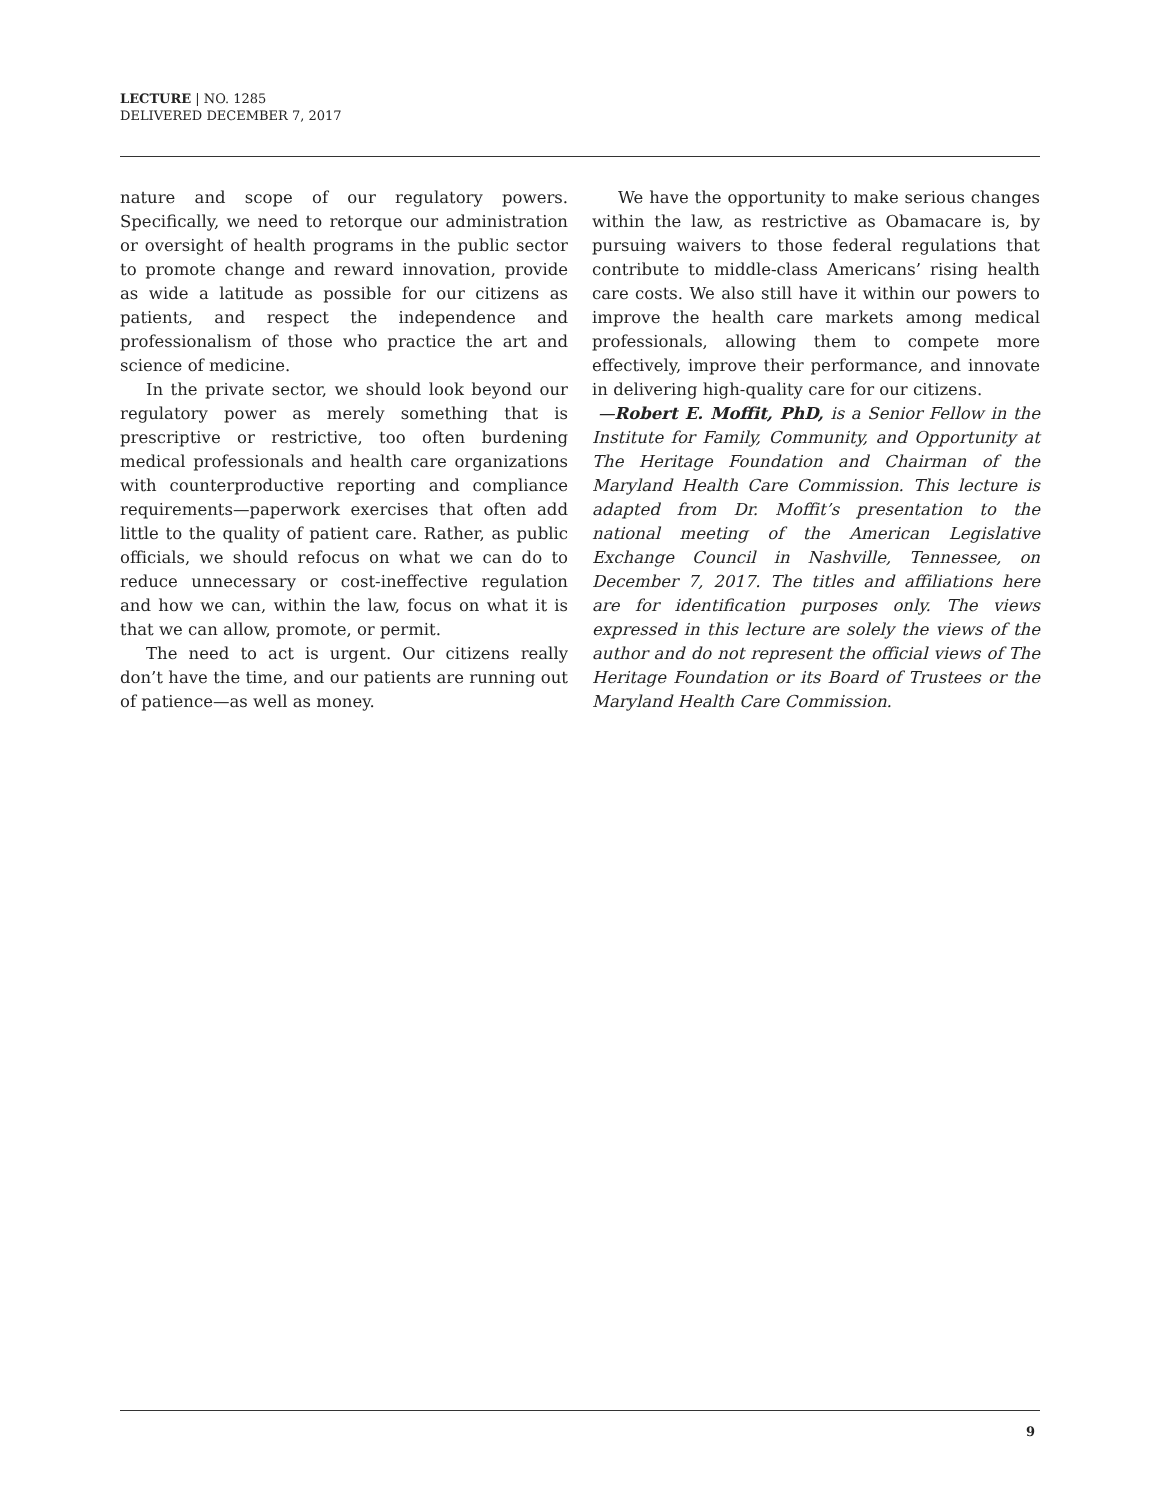LECTURE | NO. 1285
DELIVERED DECEMBER 7, 2017
nature and scope of our regulatory powers. Specifically, we need to retorque our administration or oversight of health programs in the public sector to promote change and reward innovation, provide as wide a latitude as possible for our citizens as patients, and respect the independence and professionalism of those who practice the art and science of medicine.
In the private sector, we should look beyond our regulatory power as merely something that is prescriptive or restrictive, too often burdening medical professionals and health care organizations with counterproductive reporting and compliance requirements—paperwork exercises that often add little to the quality of patient care. Rather, as public officials, we should refocus on what we can do to reduce unnecessary or cost-ineffective regulation and how we can, within the law, focus on what it is that we can allow, promote, or permit.
The need to act is urgent. Our citizens really don’t have the time, and our patients are running out of patience—as well as money.
We have the opportunity to make serious changes within the law, as restrictive as Obamacare is, by pursuing waivers to those federal regulations that contribute to middle-class Americans’ rising health care costs. We also still have it within our powers to improve the health care markets among medical professionals, allowing them to compete more effectively, improve their performance, and innovate in delivering high-quality care for our citizens.
—Robert E. Moffit, PhD, is a Senior Fellow in the Institute for Family, Community, and Opportunity at The Heritage Foundation and Chairman of the Maryland Health Care Commission. This lecture is adapted from Dr. Moffit’s presentation to the national meeting of the American Legislative Exchange Council in Nashville, Tennessee, on December 7, 2017. The titles and affiliations here are for identification purposes only. The views expressed in this lecture are solely the views of the author and do not represent the official views of The Heritage Foundation or its Board of Trustees or the Maryland Health Care Commission.
9